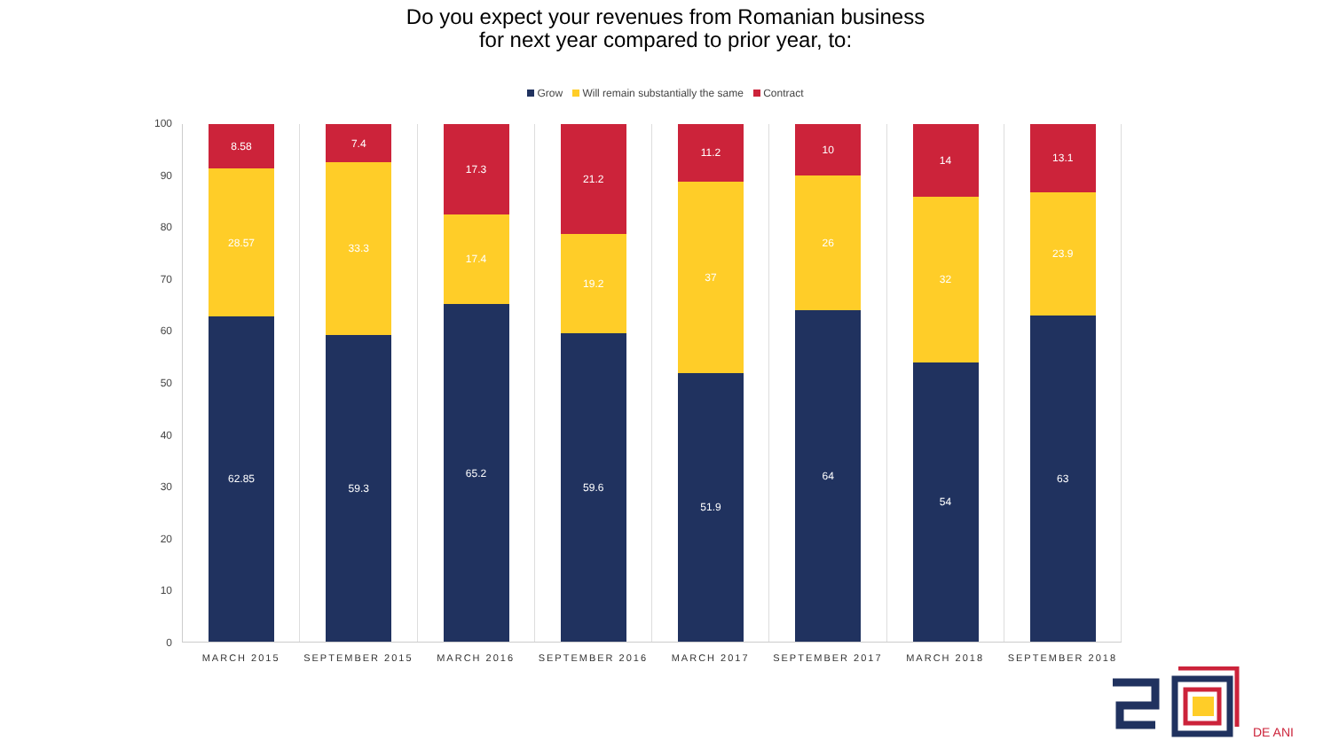Do you expect your revenues from Romanian business
for next year compared to prior year, to:
Grow Will remain substantially the same Contract
100
90
80
70
60
50
40
30
20
10
0
8.58
28.57
62.85
MARCH 2015
7.4
33.3
59.3
SEPTEMBER 2015
17.3
17.4
65.2
MARCH 2016
21.2
19.2
59.6
SEPTEMBER 2016
11.2
37
51.9
MARCH 2017
10
26
64
SEPTEMBER 2017
14
32
54
MARCH 2018
13.1
23.9
63
SEPTEMBER 2018
DE ANI